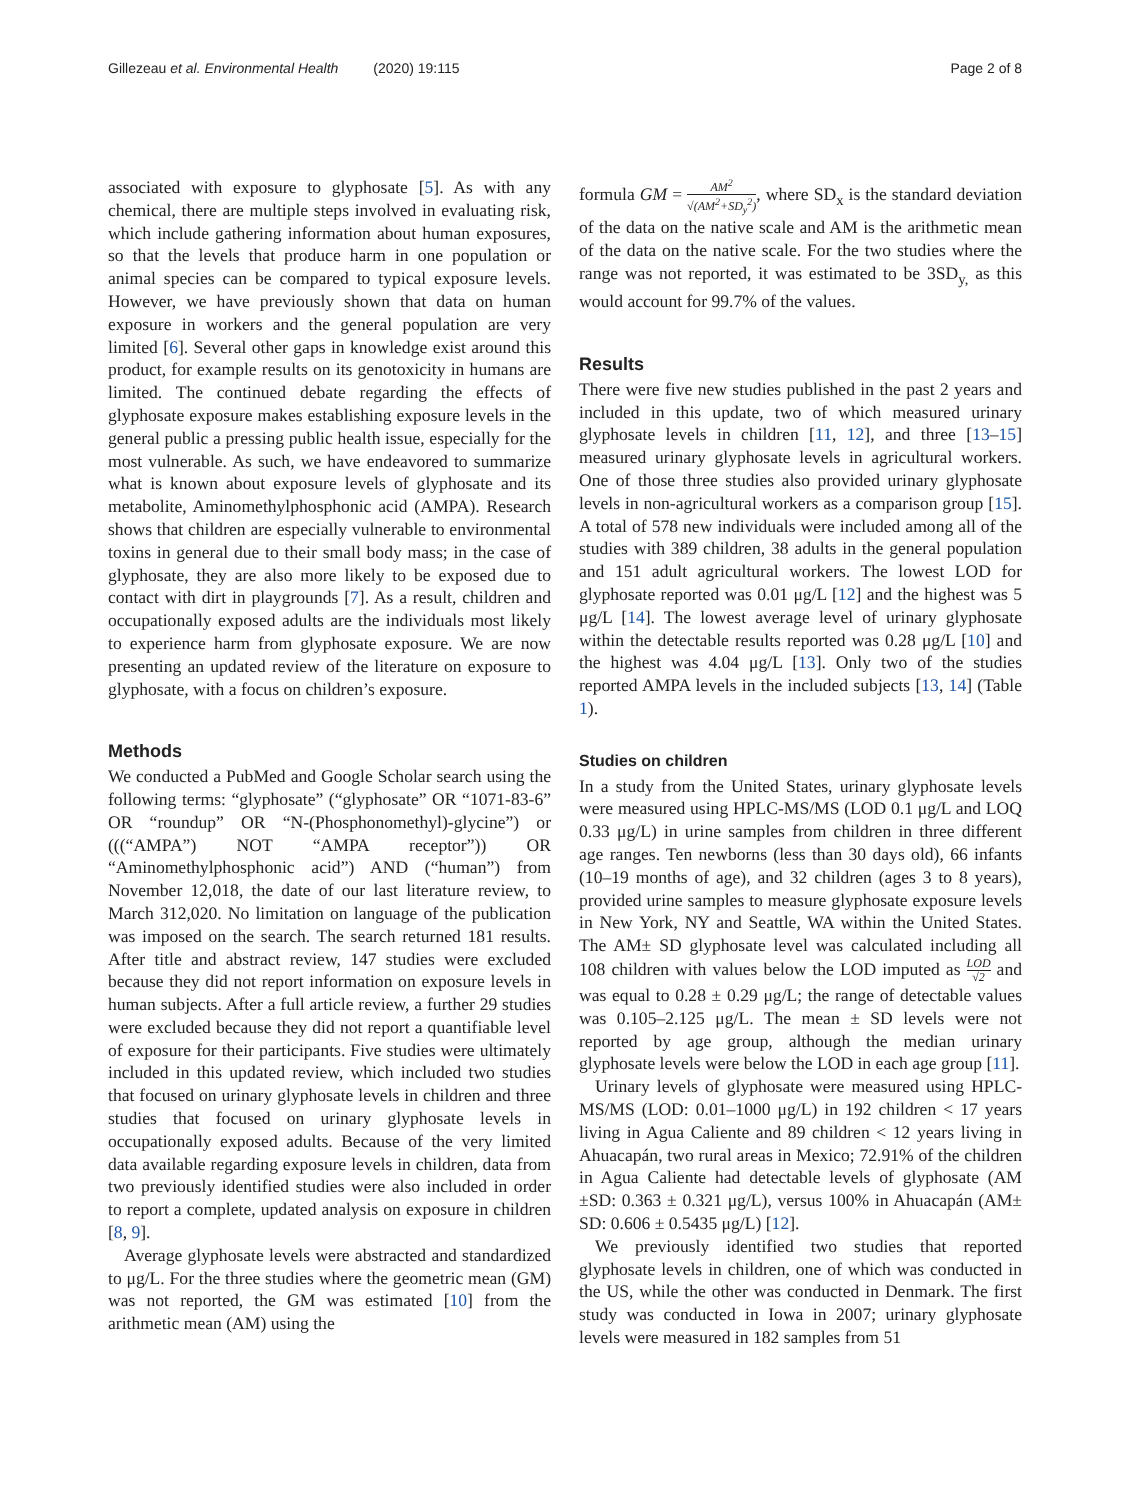Gillezeau et al. Environmental Health (2020) 19:115
Page 2 of 8
associated with exposure to glyphosate [5]. As with any chemical, there are multiple steps involved in evaluating risk, which include gathering information about human exposures, so that the levels that produce harm in one population or animal species can be compared to typical exposure levels. However, we have previously shown that data on human exposure in workers and the general population are very limited [6]. Several other gaps in knowledge exist around this product, for example results on its genotoxicity in humans are limited. The continued debate regarding the effects of glyphosate exposure makes establishing exposure levels in the general public a pressing public health issue, especially for the most vulnerable. As such, we have endeavored to summarize what is known about exposure levels of glyphosate and its metabolite, Aminomethylphosphonic acid (AMPA). Research shows that children are especially vulnerable to environmental toxins in general due to their small body mass; in the case of glyphosate, they are also more likely to be exposed due to contact with dirt in playgrounds [7]. As a result, children and occupationally exposed adults are the individuals most likely to experience harm from glyphosate exposure. We are now presenting an updated review of the literature on exposure to glyphosate, with a focus on children’s exposure.
Methods
We conducted a PubMed and Google Scholar search using the following terms: “glyphosate” (“glyphosate” OR “1071-83-6” OR “roundup” OR “N-(Phosphonomethyl)-glycine”) or (((“AMPA”) NOT “AMPA receptor”)) OR “Aminomethylphosphonic acid”) AND (“human”) from November 12,018, the date of our last literature review, to March 312,020. No limitation on language of the publication was imposed on the search. The search returned 181 results. After title and abstract review, 147 studies were excluded because they did not report information on exposure levels in human subjects. After a full article review, a further 29 studies were excluded because they did not report a quantifiable level of exposure for their participants. Five studies were ultimately included in this updated review, which included two studies that focused on urinary glyphosate levels in children and three studies that focused on urinary glyphosate levels in occupationally exposed adults. Because of the very limited data available regarding exposure levels in children, data from two previously identified studies were also included in order to report a complete, updated analysis on exposure in children [8, 9].
Average glyphosate levels were abstracted and standardized to μg/L. For the three studies where the geometric mean (GM) was not reported, the GM was estimated [10] from the arithmetic mean (AM) using the
formula GM = AM<sup>2</sup> √(AM<sup>2</sup>+SD<sub>y</sub><sup>2</sup>), where SD<sub>x</sub> is the standard deviation of the data on the native scale and AM is the arithmetic mean of the data on the native scale. For the two studies where the range was not reported, it was estimated to be 3SD<sub>y,</sub> as this would account for 99.7% of the values.
Results
There were five new studies published in the past 2 years and included in this update, two of which measured urinary glyphosate levels in children [11, 12], and three [13–15] measured urinary glyphosate levels in agricultural workers. One of those three studies also provided urinary glyphosate levels in non-agricultural workers as a comparison group [15]. A total of 578 new individuals were included among all of the studies with 389 children, 38 adults in the general population and 151 adult agricultural workers. The lowest LOD for glyphosate reported was 0.01 μg/L [12] and the highest was 5 μg/L [14]. The lowest average level of urinary glyphosate within the detectable results reported was 0.28 μg/L [10] and the highest was 4.04 μg/L [13]. Only two of the studies reported AMPA levels in the included subjects [13, 14] (Table 1).
Studies on children
In a study from the United States, urinary glyphosate levels were measured using HPLC-MS/MS (LOD 0.1 μg/L and LOQ 0.33 μg/L) in urine samples from children in three different age ranges. Ten newborns (less than 30 days old), 66 infants (10–19 months of age), and 32 children (ages 3 to 8 years), provided urine samples to measure glyphosate exposure levels in New York, NY and Seattle, WA within the United States. The AM± SD glyphosate level was calculated including all 108 children with values below the LOD imputed as LOD √2 and was equal to 0.28 ± 0.29 μg/L; the range of detectable values was 0.105–2.125 μg/L. The mean ± SD levels were not reported by age group, although the median urinary glyphosate levels were below the LOD in each age group [11].
Urinary levels of glyphosate were measured using HPLC-MS/MS (LOD: 0.01–1000 μg/L) in 192 children < 17 years living in Agua Caliente and 89 children < 12 years living in Ahuacapán, two rural areas in Mexico; 72.91% of the children in Agua Caliente had detectable levels of glyphosate (AM ±SD: 0.363 ± 0.321 μg/L), versus 100% in Ahuacapán (AM± SD: 0.606 ± 0.5435 μg/L) [12].
We previously identified two studies that reported glyphosate levels in children, one of which was conducted in the US, while the other was conducted in Denmark. The first study was conducted in Iowa in 2007; urinary glyphosate levels were measured in 182 samples from 51